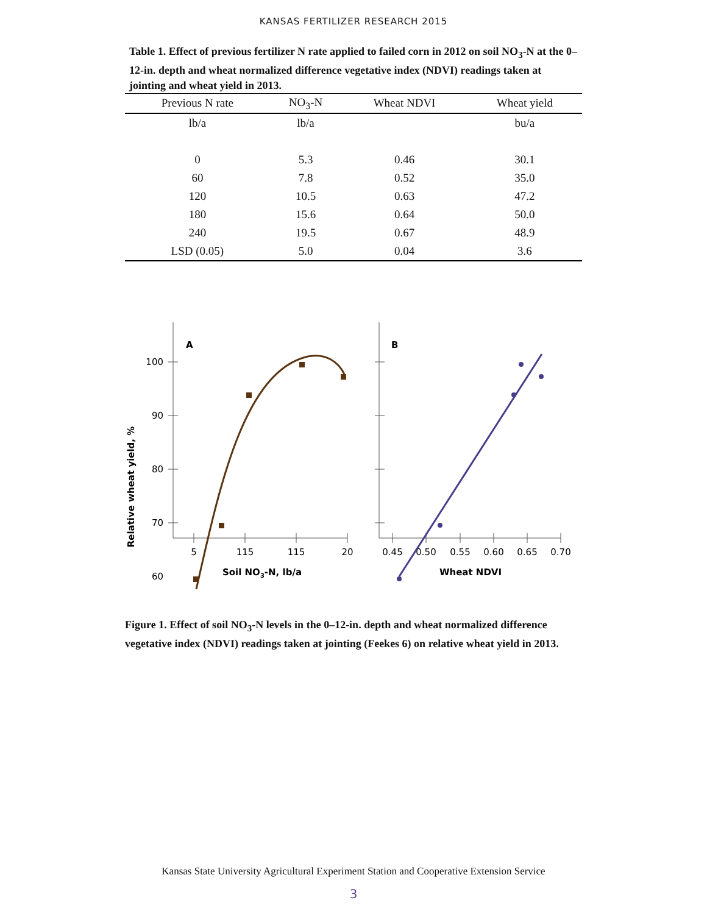KANSAS FERTILIZER RESEARCH 2015
Table 1. Effect of previous fertilizer N rate applied to failed corn in 2012 on soil NO<sub>3</sub>-N at the 0–12-in. depth and wheat normalized difference vegetative index (NDVI) readings taken at jointing and wheat yield in 2013.
| Previous N rate | NO<sub>3</sub>-N | Wheat NDVI | Wheat yield |
| --- | --- | --- | --- |
| lb/a | lb/a | | bu/a |
| 0 | 5.3 | 0.46 | 30.1 |
| 60 | 7.8 | 0.52 | 35.0 |
| 120 | 10.5 | 0.63 | 47.2 |
| 180 | 15.6 | 0.64 | 50.0 |
| 240 | 19.5 | 0.67 | 48.9 |
| LSD (0.05) | 5.0 | 0.04 | 3.6 |
Relative wheat yield, %
100
90
80
70
60
A
B
5
115
115
20
0.45
0.50
0.55
0.60
0.65
0.70
Soil NO3-N, lb/a
Wheat NDVI
Figure 1. Effect of soil NO<sub>3</sub>-N levels in the 0–12-in. depth and wheat normalized difference vegetative index (NDVI) readings taken at jointing (Feekes 6) on relative wheat yield in 2013.
Kansas State University Agricultural Experiment Station and Cooperative Extension Service
3